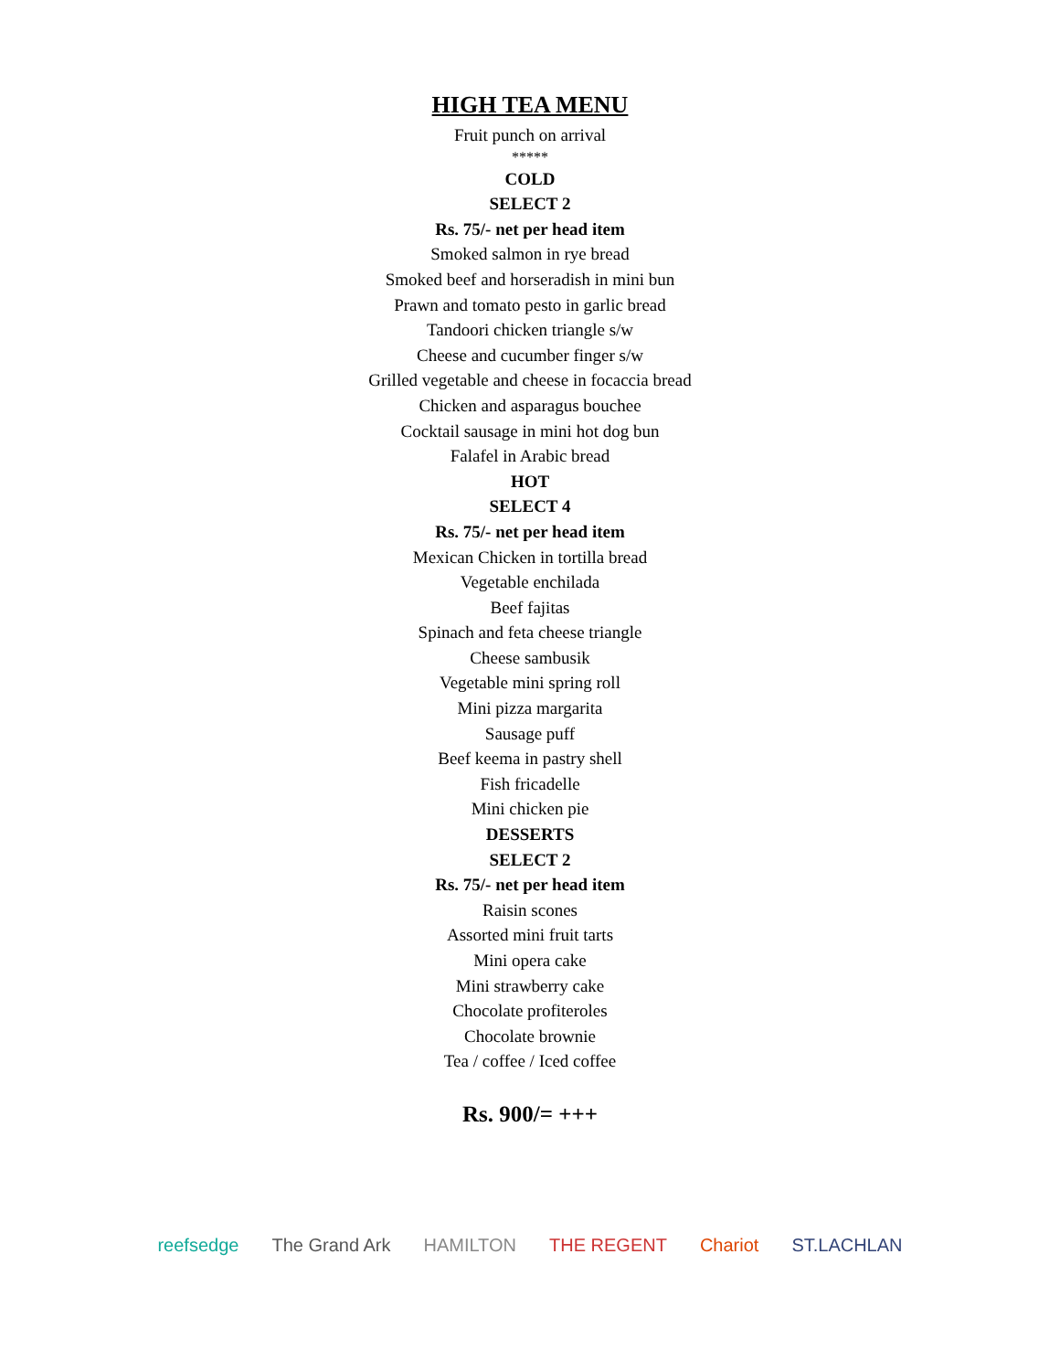HIGH TEA MENU
Fruit punch on arrival
*****
COLD
SELECT 2
Rs. 75/- net per head item
Smoked salmon in rye bread
Smoked beef and horseradish in mini bun
Prawn and tomato pesto in garlic bread
Tandoori chicken triangle s/w
Cheese and cucumber finger s/w
Grilled vegetable and cheese in focaccia bread
Chicken and asparagus bouchee
Cocktail sausage in mini hot dog bun
Falafel in Arabic bread
HOT
SELECT 4
Rs. 75/- net per head item
Mexican Chicken in tortilla bread
Vegetable enchilada
Beef fajitas
Spinach and feta cheese triangle
Cheese sambusik
Vegetable mini spring roll
Mini pizza margarita
Sausage puff
Beef keema in pastry shell
Fish fricadelle
Mini chicken pie
DESSERTS
SELECT 2
Rs. 75/- net per head item
Raisin scones
Assorted mini fruit tarts
Mini opera cake
Mini strawberry cake
Chocolate profiteroles
Chocolate brownie
Tea / coffee / Iced coffee
Rs. 900/= +++
reefsedge The Grand Ark HAMILTON THE REGENT Chariot ST.LACHLAN